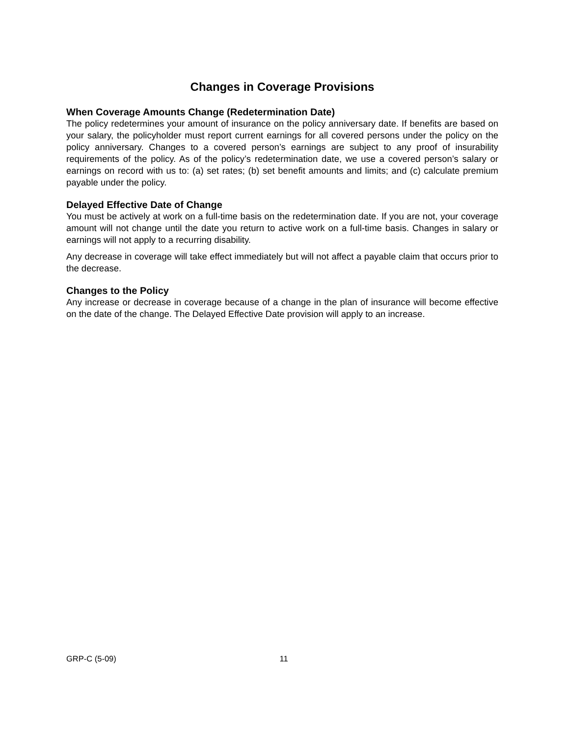Changes in Coverage Provisions
When Coverage Amounts Change (Redetermination Date)
The policy redetermines your amount of insurance on the policy anniversary date. If benefits are based on your salary, the policyholder must report current earnings for all covered persons under the policy on the policy anniversary. Changes to a covered person’s earnings are subject to any proof of insurability requirements of the policy. As of the policy’s redetermination date, we use a covered person’s salary or earnings on record with us to: (a) set rates; (b) set benefit amounts and limits; and (c) calculate premium payable under the policy.
Delayed Effective Date of Change
You must be actively at work on a full-time basis on the redetermination date. If you are not, your coverage amount will not change until the date you return to active work on a full-time basis. Changes in salary or earnings will not apply to a recurring disability.
Any decrease in coverage will take effect immediately but will not affect a payable claim that occurs prior to the decrease.
Changes to the Policy
Any increase or decrease in coverage because of a change in the plan of insurance will become effective on the date of the change. The Delayed Effective Date provision will apply to an increase.
GRP-C (5-09) 11